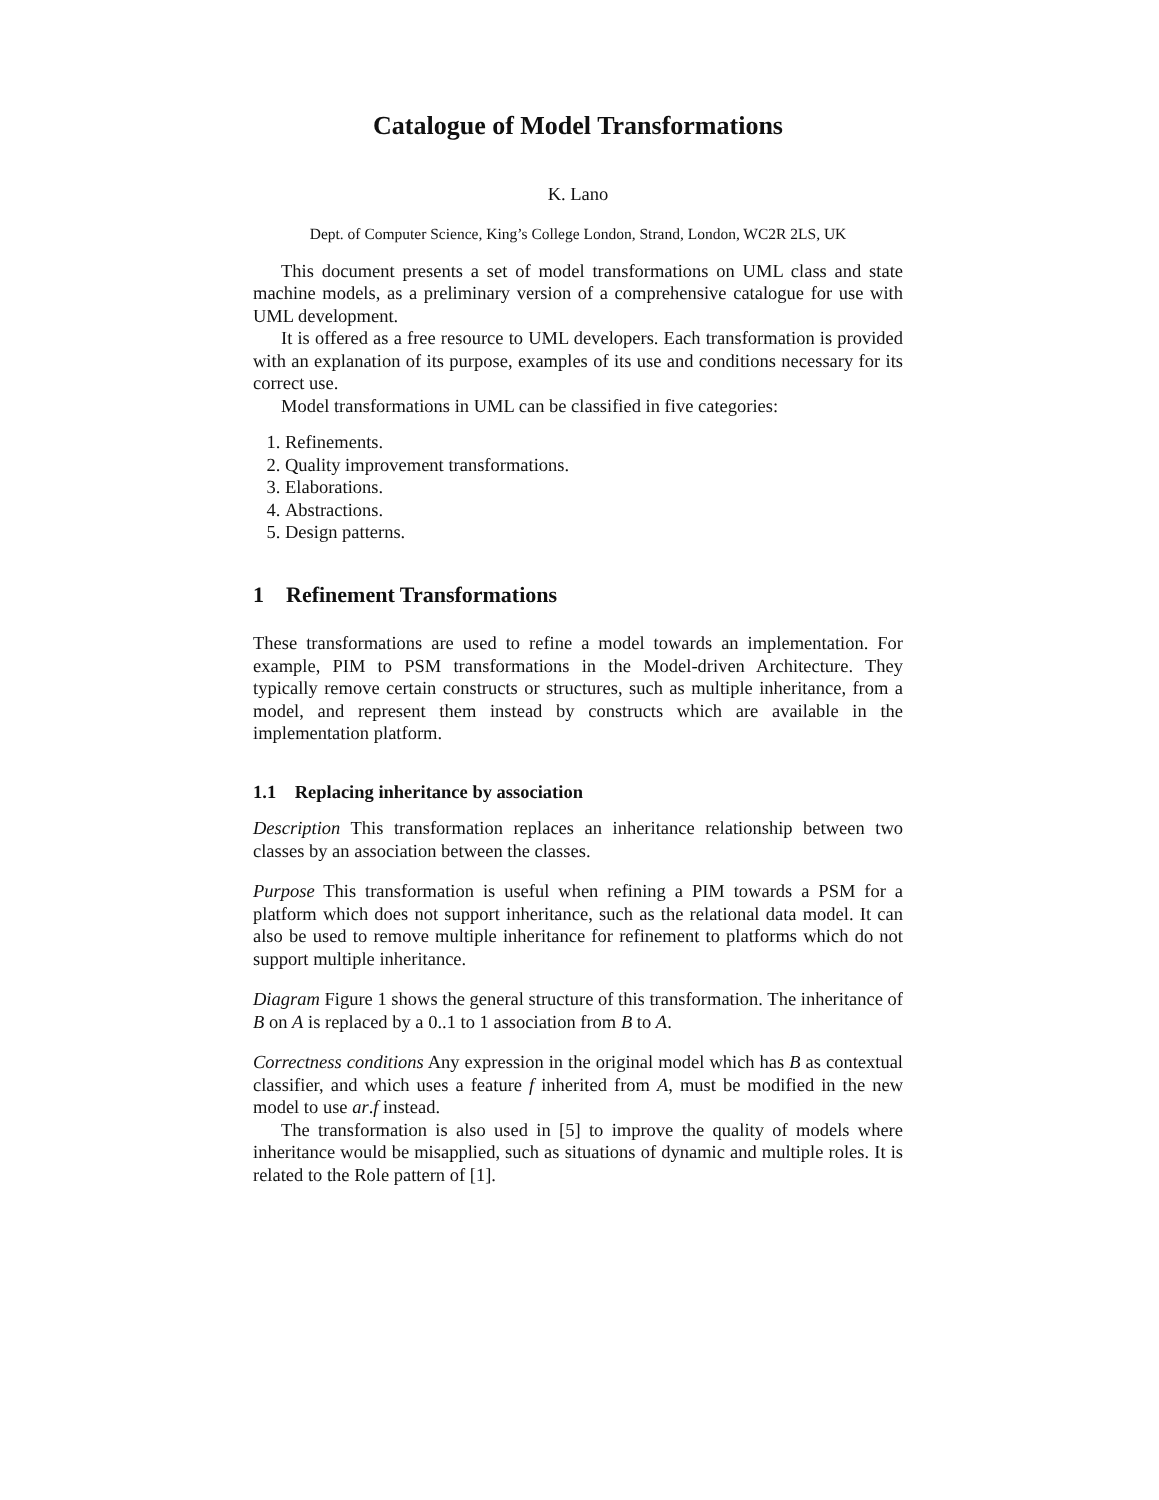Catalogue of Model Transformations
K. Lano
Dept. of Computer Science, King’s College London, Strand, London, WC2R 2LS, UK
This document presents a set of model transformations on UML class and state machine models, as a preliminary version of a comprehensive catalogue for use with UML development.
It is offered as a free resource to UML developers. Each transformation is provided with an explanation of its purpose, examples of its use and conditions necessary for its correct use.
Model transformations in UML can be classified in five categories:
1. Refinements.
2. Quality improvement transformations.
3. Elaborations.
4. Abstractions.
5. Design patterns.
1 Refinement Transformations
These transformations are used to refine a model towards an implementation. For example, PIM to PSM transformations in the Model-driven Architecture. They typically remove certain constructs or structures, such as multiple inheritance, from a model, and represent them instead by constructs which are available in the implementation platform.
1.1 Replacing inheritance by association
Description This transformation replaces an inheritance relationship between two classes by an association between the classes.
Purpose This transformation is useful when refining a PIM towards a PSM for a platform which does not support inheritance, such as the relational data model. It can also be used to remove multiple inheritance for refinement to platforms which do not support multiple inheritance.
Diagram Figure 1 shows the general structure of this transformation. The inheritance of B on A is replaced by a 0..1 to 1 association from B to A.
Correctness conditions Any expression in the original model which has B as contextual classifier, and which uses a feature f inherited from A, must be modified in the new model to use ar.f instead.
The transformation is also used in [5] to improve the quality of models where inheritance would be misapplied, such as situations of dynamic and multiple roles. It is related to the Role pattern of [1].